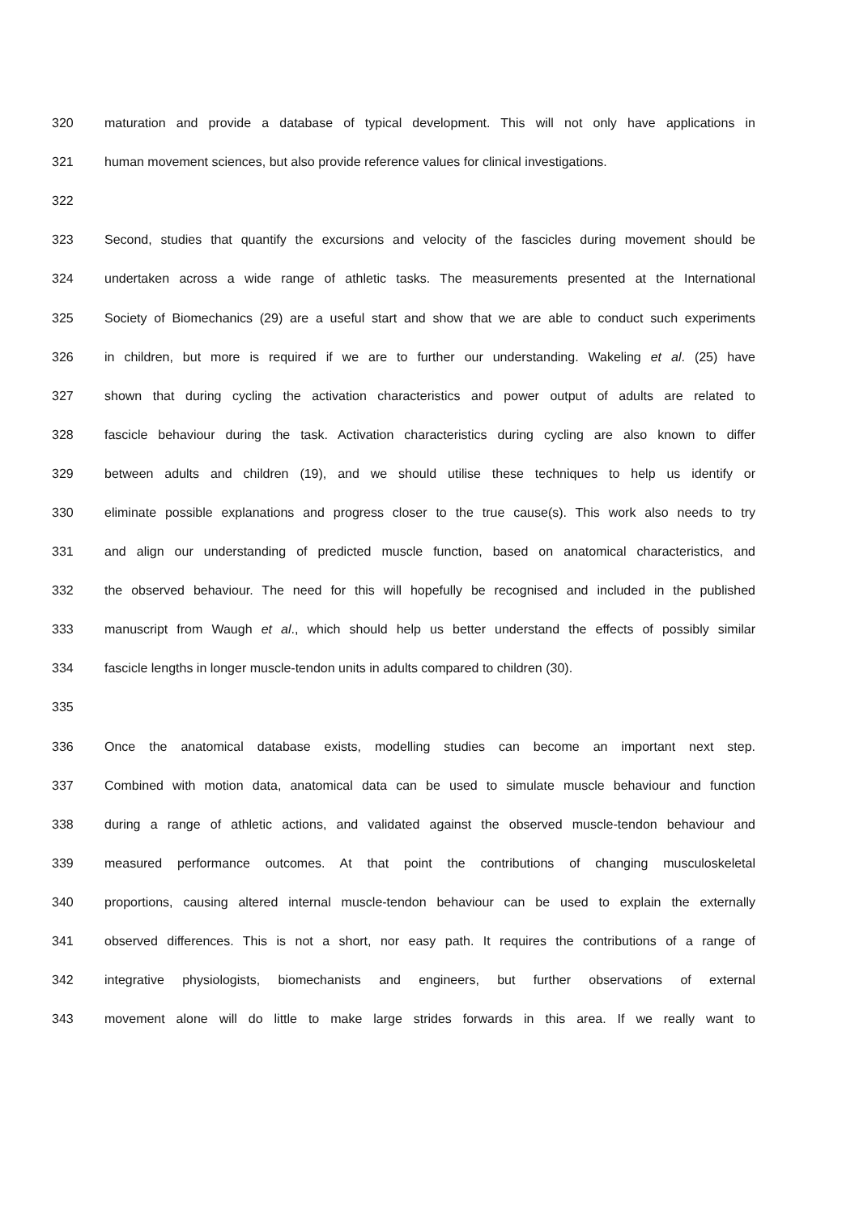320 maturation and provide a database of typical development. This will not only have applications in
321 human movement sciences, but also provide reference values for clinical investigations.
322
323 Second, studies that quantify the excursions and velocity of the fascicles during movement should be
324 undertaken across a wide range of athletic tasks. The measurements presented at the International
325 Society of Biomechanics (29) are a useful start and show that we are able to conduct such experiments
326 in children, but more is required if we are to further our understanding. Wakeling et al. (25) have
327 shown that during cycling the activation characteristics and power output of adults are related to
328 fascicle behaviour during the task. Activation characteristics during cycling are also known to differ
329 between adults and children (19), and we should utilise these techniques to help us identify or
330 eliminate possible explanations and progress closer to the true cause(s). This work also needs to try
331 and align our understanding of predicted muscle function, based on anatomical characteristics, and
332 the observed behaviour. The need for this will hopefully be recognised and included in the published
333 manuscript from Waugh et al., which should help us better understand the effects of possibly similar
334 fascicle lengths in longer muscle-tendon units in adults compared to children (30).
335
336 Once the anatomical database exists, modelling studies can become an important next step.
337 Combined with motion data, anatomical data can be used to simulate muscle behaviour and function
338 during a range of athletic actions, and validated against the observed muscle-tendon behaviour and
339 measured performance outcomes. At that point the contributions of changing musculoskeletal
340 proportions, causing altered internal muscle-tendon behaviour can be used to explain the externally
341 observed differences. This is not a short, nor easy path. It requires the contributions of a range of
342 integrative physiologists, biomechanists and engineers, but further observations of external
343 movement alone will do little to make large strides forwards in this area. If we really want to